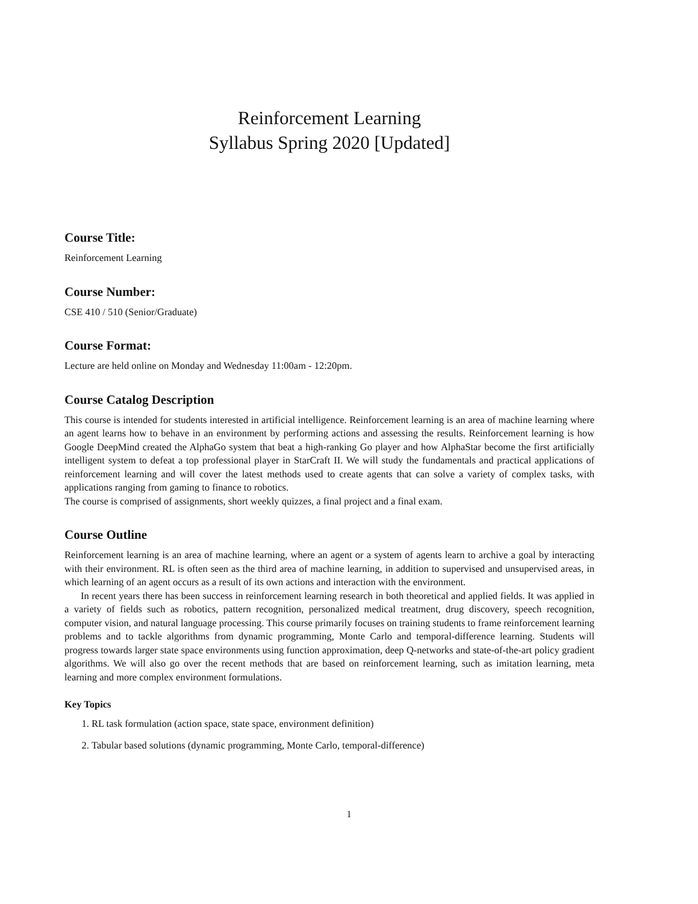Reinforcement Learning
Syllabus Spring 2020 [Updated]
Course Title:
Reinforcement Learning
Course Number:
CSE 410 / 510 (Senior/Graduate)
Course Format:
Lecture are held online on Monday and Wednesday 11:00am - 12:20pm.
Course Catalog Description
This course is intended for students interested in artificial intelligence. Reinforcement learning is an area of machine learning where an agent learns how to behave in an environment by performing actions and assessing the results. Reinforcement learning is how Google DeepMind created the AlphaGo system that beat a high-ranking Go player and how AlphaStar become the first artificially intelligent system to defeat a top professional player in StarCraft II. We will study the fundamentals and practical applications of reinforcement learning and will cover the latest methods used to create agents that can solve a variety of complex tasks, with applications ranging from gaming to finance to robotics.
The course is comprised of assignments, short weekly quizzes, a final project and a final exam.
Course Outline
Reinforcement learning is an area of machine learning, where an agent or a system of agents learn to archive a goal by interacting with their environment. RL is often seen as the third area of machine learning, in addition to supervised and unsupervised areas, in which learning of an agent occurs as a result of its own actions and interaction with the environment.
In recent years there has been success in reinforcement learning research in both theoretical and applied fields. It was applied in a variety of fields such as robotics, pattern recognition, personalized medical treatment, drug discovery, speech recognition, computer vision, and natural language processing. This course primarily focuses on training students to frame reinforcement learning problems and to tackle algorithms from dynamic programming, Monte Carlo and temporal-difference learning. Students will progress towards larger state space environments using function approximation, deep Q-networks and state-of-the-art policy gradient algorithms. We will also go over the recent methods that are based on reinforcement learning, such as imitation learning, meta learning and more complex environment formulations.
Key Topics
1. RL task formulation (action space, state space, environment definition)
2. Tabular based solutions (dynamic programming, Monte Carlo, temporal-difference)
1